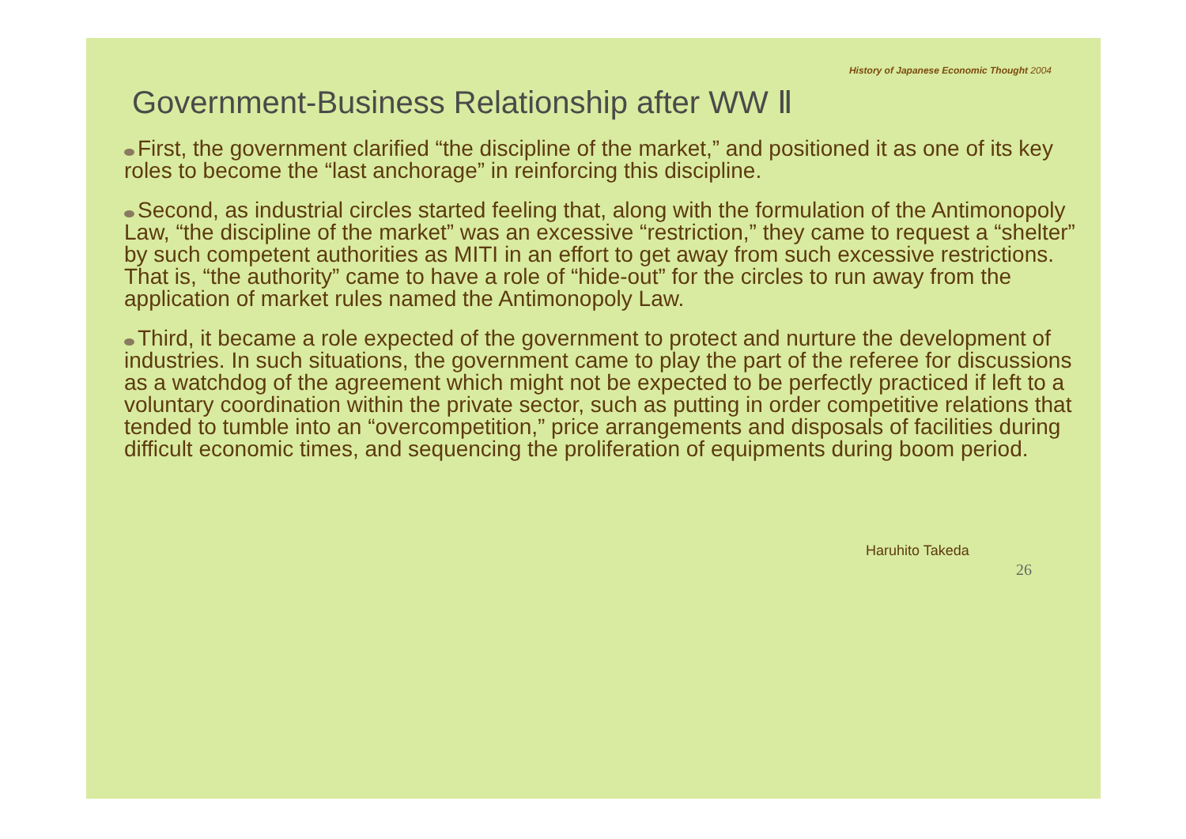History of Japanese Economic Thought 2004
Government-Business Relationship after WW Ⅱ
First, the government clarified “the discipline of the market,” and positioned it as one of its key roles to become the “last anchorage” in reinforcing this discipline.
Second, as industrial circles started feeling that, along with the formulation of the Antimonopoly Law, “the discipline of the market” was an excessive “restriction,” they came to request a “shelter” by such competent authorities as MITI in an effort to get away from such excessive restrictions. That is, “the authority” came to have a role of “hide-out” for the circles to run away from the application of market rules named the Antimonopoly Law.
Third, it became a role expected of the government to protect and nurture the development of industries. In such situations, the government came to play the part of the referee for discussions as a watchdog of the agreement which might not be expected to be perfectly practiced if left to a voluntary coordination within the private sector, such as putting in order competitive relations that tended to tumble into an “overcompetition,” price arrangements and disposals of facilities during difficult economic times, and sequencing the proliferation of equipments during boom period.
Haruhito Takeda
26